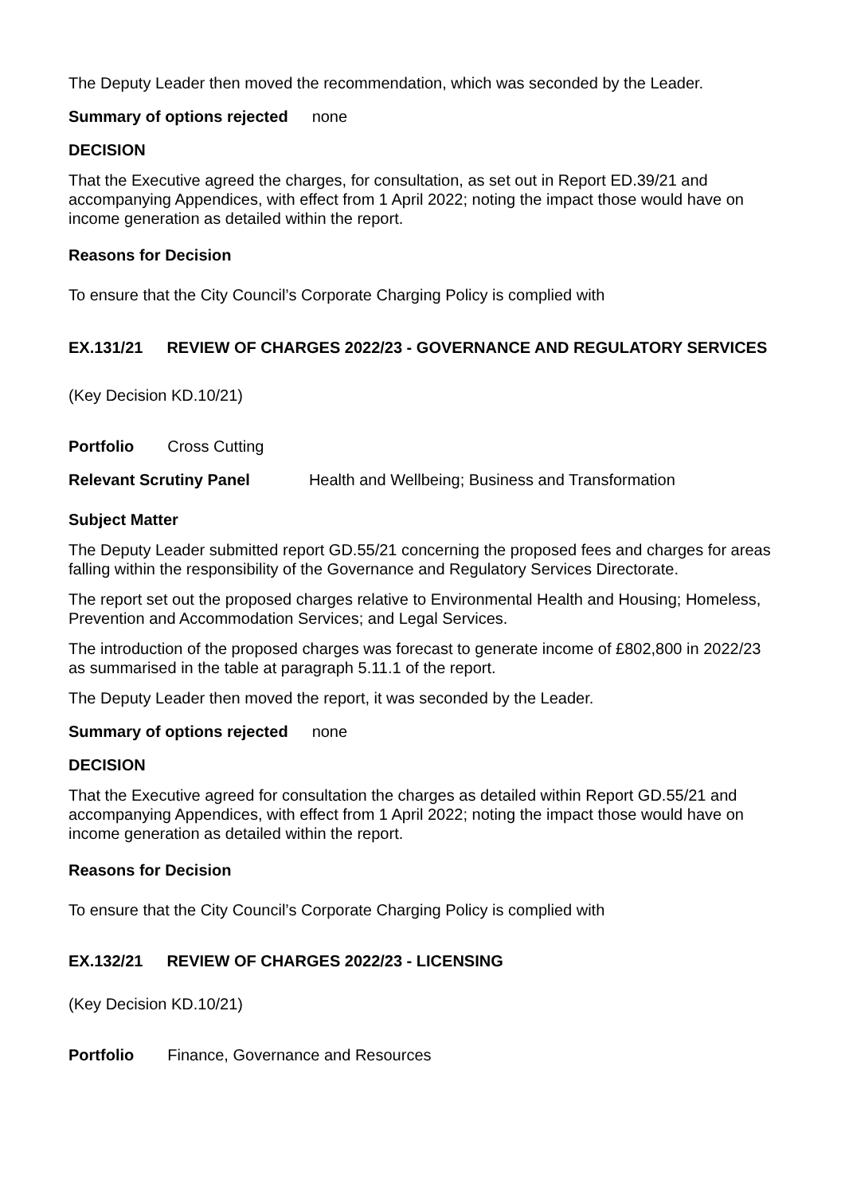The Deputy Leader then moved the recommendation, which was seconded by the Leader.
Summary of options rejected none
DECISION
That the Executive agreed the charges, for consultation, as set out in Report ED.39/21 and accompanying Appendices, with effect from 1 April 2022; noting the impact those would have on income generation as detailed within the report.
Reasons for Decision
To ensure that the City Council’s Corporate Charging Policy is complied with
EX.131/21 REVIEW OF CHARGES 2022/23 - GOVERNANCE AND REGULATORY SERVICES
(Key Decision KD.10/21)
Portfolio Cross Cutting
Relevant Scrutiny Panel Health and Wellbeing; Business and Transformation
Subject Matter
The Deputy Leader submitted report GD.55/21 concerning the proposed fees and charges for areas falling within the responsibility of the Governance and Regulatory Services Directorate.
The report set out the proposed charges relative to Environmental Health and Housing; Homeless, Prevention and Accommodation Services; and Legal Services.
The introduction of the proposed charges was forecast to generate income of £802,800 in 2022/23 as summarised in the table at paragraph 5.11.1 of the report.
The Deputy Leader then moved the report, it was seconded by the Leader.
Summary of options rejected none
DECISION
That the Executive agreed for consultation the charges as detailed within Report GD.55/21 and accompanying Appendices, with effect from 1 April 2022; noting the impact those would have on income generation as detailed within the report.
Reasons for Decision
To ensure that the City Council’s Corporate Charging Policy is complied with
EX.132/21 REVIEW OF CHARGES 2022/23 - LICENSING
(Key Decision KD.10/21)
Portfolio Finance, Governance and Resources